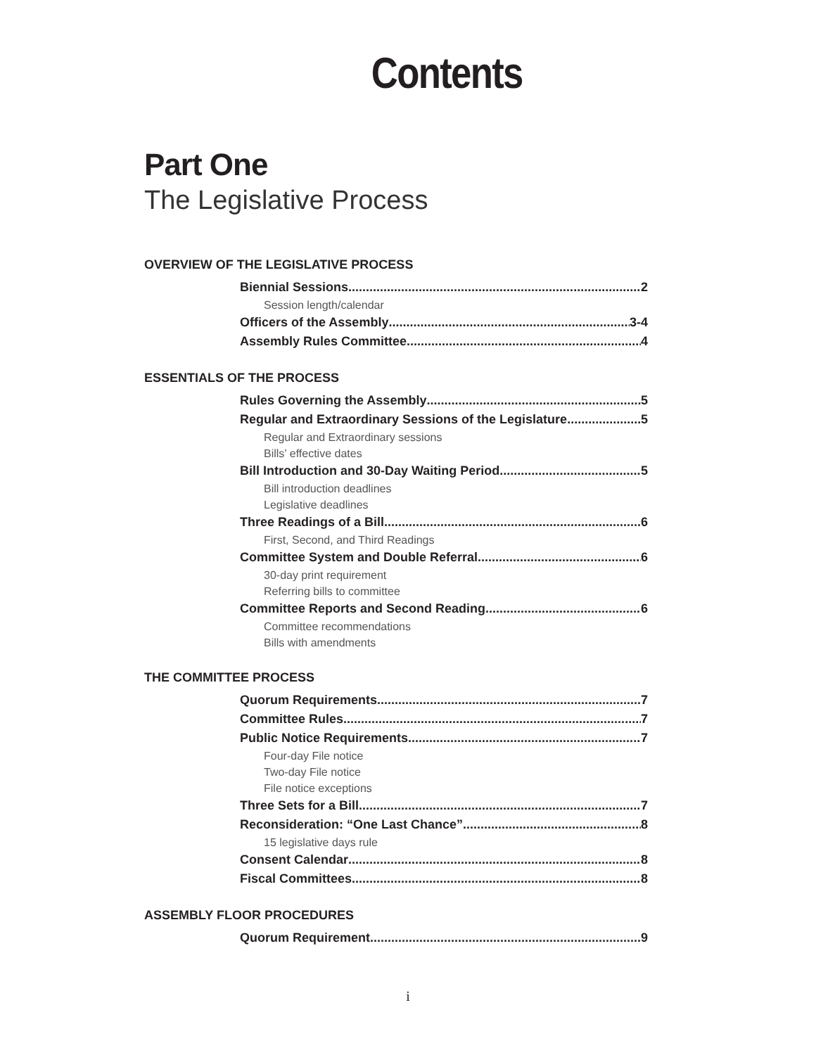Contents
Part One
The Legislative Process
OVERVIEW OF THE LEGISLATIVE PROCESS
Biennial Sessions 2
Session length/calendar
Officers of the Assembly 3-4
Assembly Rules Committee 4
ESSENTIALS OF THE PROCESS
Rules Governing the Assembly 5
Regular and Extraordinary Sessions of the Legislature 5
Regular and Extraordinary sessions
Bills’ effective dates
Bill Introduction and 30-Day Waiting Period 5
Bill introduction deadlines
Legislative deadlines
Three Readings of a Bill 6
First, Second, and Third Readings
Committee System and Double Referral 6
30-day print requirement
Referring bills to committee
Committee Reports and Second Reading 6
Committee recommendations
Bills with amendments
THE COMMITTEE PROCESS
Quorum Requirements 7
Committee Rules 7
Public Notice Requirements 7
Four-day File notice
Two-day File notice
File notice exceptions
Three Sets for a Bill 7
Reconsideration: “One Last Chance” 8
15 legislative days rule
Consent Calendar 8
Fiscal Committees 8
ASSEMBLY FLOOR PROCEDURES
Quorum Requirement 9
i